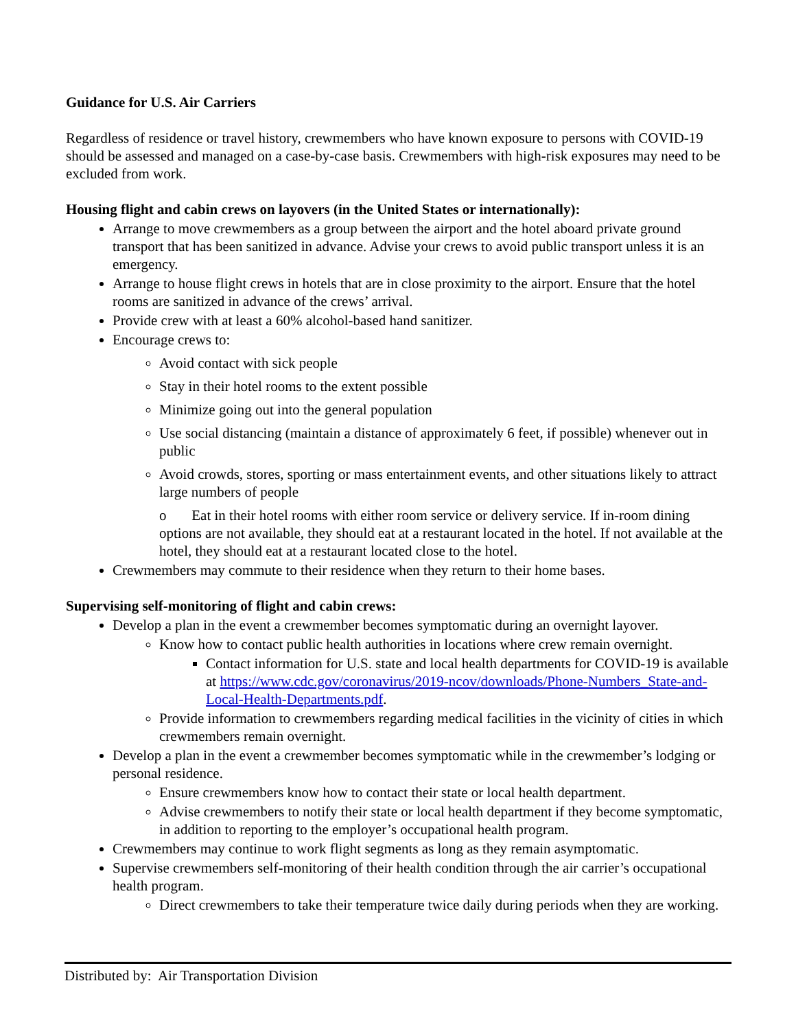Guidance for U.S. Air Carriers
Regardless of residence or travel history, crewmembers who have known exposure to persons with COVID-19 should be assessed and managed on a case-by-case basis. Crewmembers with high-risk exposures may need to be excluded from work.
Housing flight and cabin crews on layovers (in the United States or internationally):
Arrange to move crewmembers as a group between the airport and the hotel aboard private ground transport that has been sanitized in advance. Advise your crews to avoid public transport unless it is an emergency.
Arrange to house flight crews in hotels that are in close proximity to the airport. Ensure that the hotel rooms are sanitized in advance of the crews’ arrival.
Provide crew with at least a 60% alcohol-based hand sanitizer.
Encourage crews to:
Avoid contact with sick people
Stay in their hotel rooms to the extent possible
Minimize going out into the general population
Use social distancing (maintain a distance of approximately 6 feet, if possible) whenever out in public
Avoid crowds, stores, sporting or mass entertainment events, and other situations likely to attract large numbers of people
o Eat in their hotel rooms with either room service or delivery service. If in-room dining options are not available, they should eat at a restaurant located in the hotel. If not available at the hotel, they should eat at a restaurant located close to the hotel.
Crewmembers may commute to their residence when they return to their home bases.
Supervising self-monitoring of flight and cabin crews:
Develop a plan in the event a crewmember becomes symptomatic during an overnight layover.
Know how to contact public health authorities in locations where crew remain overnight.
Contact information for U.S. state and local health departments for COVID-19 is available at https://www.cdc.gov/coronavirus/2019-ncov/downloads/Phone-Numbers_State-and-Local-Health-Departments.pdf.
Provide information to crewmembers regarding medical facilities in the vicinity of cities in which crewmembers remain overnight.
Develop a plan in the event a crewmember becomes symptomatic while in the crewmember’s lodging or personal residence.
Ensure crewmembers know how to contact their state or local health department.
Advise crewmembers to notify their state or local health department if they become symptomatic, in addition to reporting to the employer’s occupational health program.
Crewmembers may continue to work flight segments as long as they remain asymptomatic.
Supervise crewmembers self-monitoring of their health condition through the air carrier’s occupational health program.
Direct crewmembers to take their temperature twice daily during periods when they are working.
Distributed by: Air Transportation Division